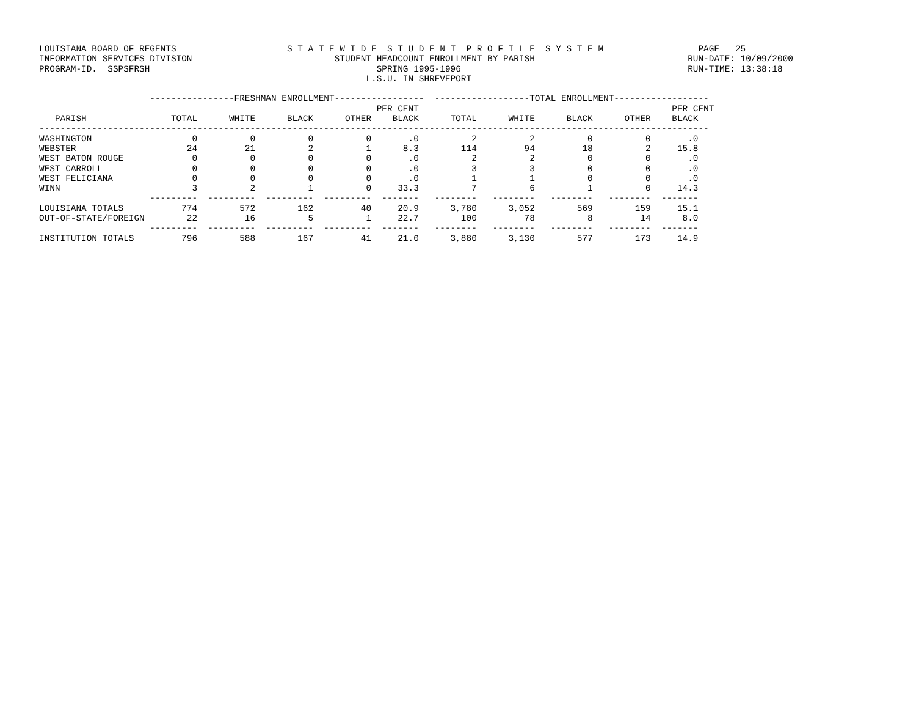LOUISIANA BOARD OF REGENTS                     S T A T E W I D E  S T U D E N T  P R O F I L E  S Y S T E M                  PAGE   25
INFORMATION SERVICES DIVISION                           STUDENT HEADCOUNT ENROLLMENT BY PARISH                             RUN-DATE: 10/09/2000
PROGRAM-ID.  SSPSFRSH                                           SPRING 1995-1996                                           RUN-TIME: 13:38:18
                                                              L.S.U. IN SHREVEPORT

                     ----------------FRESHMAN ENROLLMENT-----------------  ------------------TOTAL ENROLLMENT------------------
                                                                PER CENT                                                PER CENT
   PARISH                TOTAL      WHITE      BLACK      OTHER    BLACK      TOTAL      WHITE      BLACK      OTHER    BLACK
-------------------------------------------------------------------------------------------------------------------------------
WASHINGTON                   0          0          0          0       .0          2          2          0          0       .0
WEBSTER                     24         21          2          1      8.3        114         94         18          2     15.8
WEST BATON ROUGE             0          0          0          0       .0          2          2          0          0       .0
WEST CARROLL                 0          0          0          0       .0          3          3          0          0       .0
WEST FELICIANA               0          0          0          0       .0          1          1          0          0       .0
WINN                         3          2          1          0     33.3          7          6          1          0     14.3
                     ---------  ---------  ---------  ---------  -------   --------   --------   --------   --------  -------
LOUISIANA TOTALS           774        572        162         40     20.9      3,780      3,052        569        159     15.1
OUT-OF-STATE/FOREIGN        22         16          5          1     22.7        100         78          8         14      8.0
                     ---------  ---------  ---------  ---------  -------   --------   --------   --------   --------  -------
INSTITUTION TOTALS         796        588        167         41     21.0      3,880      3,130        577        173     14.9